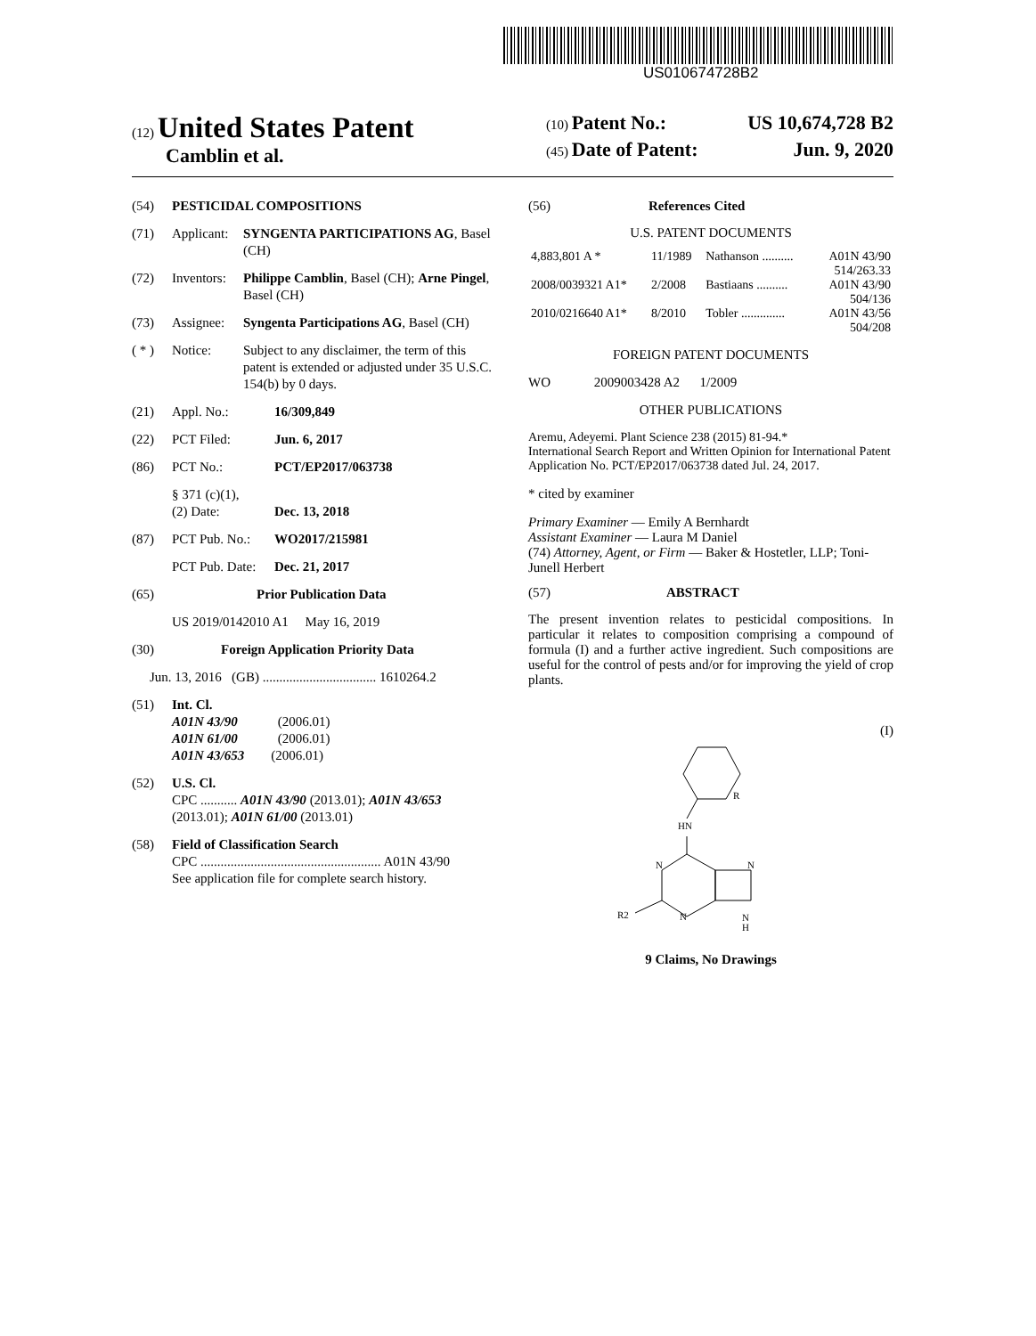US010674728B2
(12) United States Patent
Camblin et al.
(10) Patent No.: US 10,674,728 B2
(45) Date of Patent: Jun. 9, 2020
(54) PESTICIDAL COMPOSITIONS
(71) Applicant: SYNGENTA PARTICIPATIONS AG, Basel (CH)
(72) Inventors: Philippe Camblin, Basel (CH); Arne Pingel, Basel (CH)
(73) Assignee: Syngenta Participations AG, Basel (CH)
( * ) Notice: Subject to any disclaimer, the term of this patent is extended or adjusted under 35 U.S.C. 154(b) by 0 days.
(21) Appl. No.: 16/309,849
(22) PCT Filed: Jun. 6, 2017
(86) PCT No.: PCT/EP2017/063738
§ 371 (c)(1),
(2) Date:
Dec. 13, 2018
(87) PCT Pub. No.: WO2017/215981
PCT Pub. Date: Dec. 21, 2017
(65) Prior Publication Data
US 2019/0142010 A1 May 16, 2019
(30) Foreign Application Priority Data
Jun. 13, 2016 (GB) .................................. 1610264.2
(51) Int. Cl.
A01N 43/90 (2006.01)
A01N 61/00 (2006.01)
A01N 43/653 (2006.01)
(52) U.S. Cl.
CPC ........... A01N 43/90 (2013.01); A01N 43/653 (2013.01); A01N 61/00 (2013.01)
(58) Field of Classification Search
CPC ...................................................... A01N 43/90
See application file for complete search history.
(56) References Cited
U.S. PATENT DOCUMENTS
| 4,883,801 A * | 11/1989 | Nathanson .......... | A01N 43/90 514/263.33 |
| 2008/0039321 A1* | 2/2008 | Bastiaans .......... | A01N 43/90 504/136 |
| 2010/0216640 A1* | 8/2010 | Tobler .............. | A01N 43/56 504/208 |
FOREIGN PATENT DOCUMENTS
WO 2009003428 A2 1/2009
OTHER PUBLICATIONS
Aremu, Adeyemi. Plant Science 238 (2015) 81-94.*
International Search Report and Written Opinion for International Patent Application No. PCT/EP2017/063738 dated Jul. 24, 2017.
* cited by examiner
Primary Examiner — Emily A Bernhardt
Assistant Examiner — Laura M Daniel
(74) Attorney, Agent, or Firm — Baker & Hostetler, LLP; Toni-Junell Herbert
(57) ABSTRACT
The present invention relates to pesticidal compositions. In particular it relates to composition comprising a compound of formula (I) and a further active ingredient. Such compositions are useful for the control of pests and/or for improving the yield of crop plants.
(I)
R
HN
N
N
N
N
H
R2
9 Claims, No Drawings